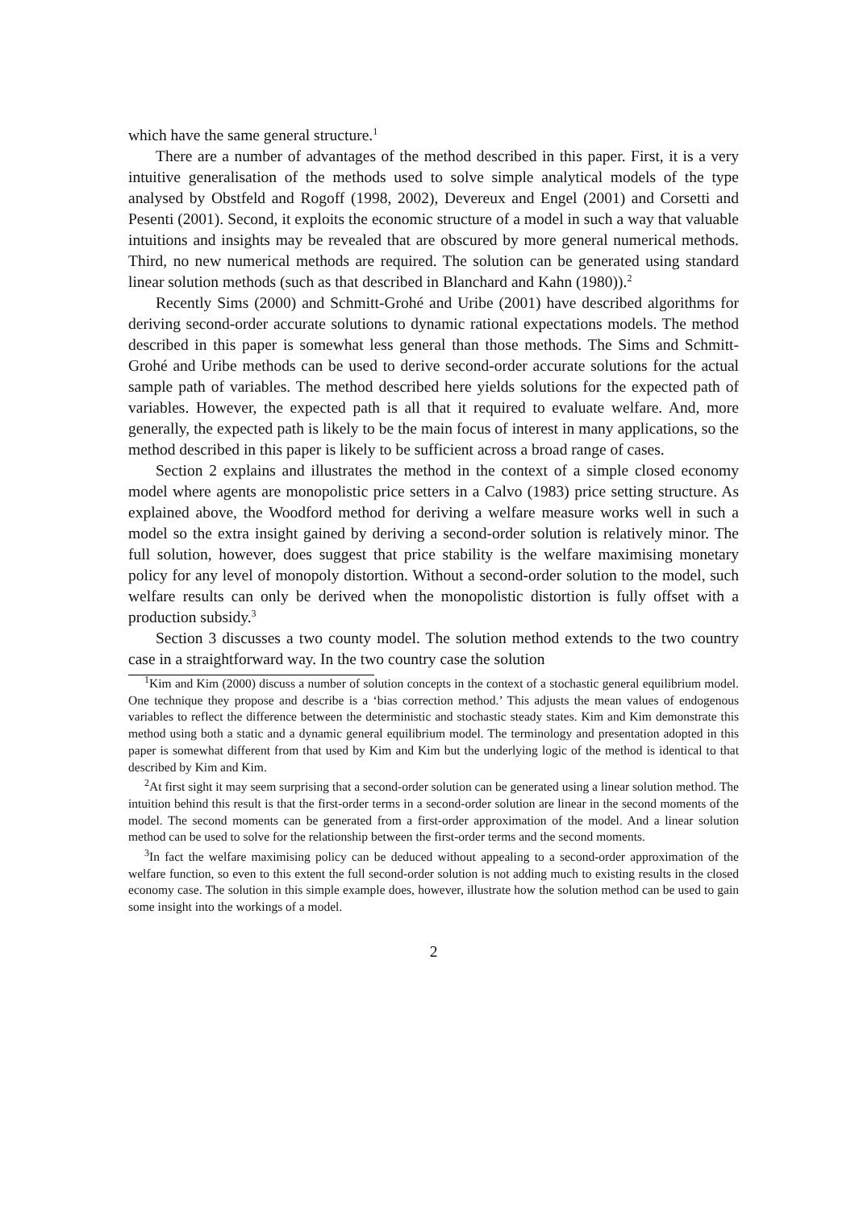which have the same general structure.<sup>1</sup>
There are a number of advantages of the method described in this paper. First, it is a very intuitive generalisation of the methods used to solve simple analytical models of the type analysed by Obstfeld and Rogoff (1998, 2002), Devereux and Engel (2001) and Corsetti and Pesenti (2001). Second, it exploits the economic structure of a model in such a way that valuable intuitions and insights may be revealed that are obscured by more general numerical methods. Third, no new numerical methods are required. The solution can be generated using standard linear solution methods (such as that described in Blanchard and Kahn (1980)).<sup>2</sup>
Recently Sims (2000) and Schmitt-Grohé and Uribe (2001) have described algorithms for deriving second-order accurate solutions to dynamic rational expectations models. The method described in this paper is somewhat less general than those methods. The Sims and Schmitt-Grohé and Uribe methods can be used to derive second-order accurate solutions for the actual sample path of variables. The method described here yields solutions for the expected path of variables. However, the expected path is all that it required to evaluate welfare. And, more generally, the expected path is likely to be the main focus of interest in many applications, so the method described in this paper is likely to be sufficient across a broad range of cases.
Section 2 explains and illustrates the method in the context of a simple closed economy model where agents are monopolistic price setters in a Calvo (1983) price setting structure. As explained above, the Woodford method for deriving a welfare measure works well in such a model so the extra insight gained by deriving a second-order solution is relatively minor. The full solution, however, does suggest that price stability is the welfare maximising monetary policy for any level of monopoly distortion. Without a second-order solution to the model, such welfare results can only be derived when the monopolistic distortion is fully offset with a production subsidy.<sup>3</sup>
Section 3 discusses a two county model. The solution method extends to the two country case in a straightforward way. In the two country case the solution
<sup>1</sup> Kim and Kim (2000) discuss a number of solution concepts in the context of a stochastic general equilibrium model. One technique they propose and describe is a ‘bias correction method.’ This adjusts the mean values of endogenous variables to reflect the difference between the deterministic and stochastic steady states. Kim and Kim demonstrate this method using both a static and a dynamic general equilibrium model. The terminology and presentation adopted in this paper is somewhat different from that used by Kim and Kim but the underlying logic of the method is identical to that described by Kim and Kim.
<sup>2</sup> At first sight it may seem surprising that a second-order solution can be generated using a linear solution method. The intuition behind this result is that the first-order terms in a second-order solution are linear in the second moments of the model. The second moments can be generated from a first-order approximation of the model. And a linear solution method can be used to solve for the relationship between the first-order terms and the second moments.
<sup>3</sup> In fact the welfare maximising policy can be deduced without appealing to a second-order approximation of the welfare function, so even to this extent the full second-order solution is not adding much to existing results in the closed economy case. The solution in this simple example does, however, illustrate how the solution method can be used to gain some insight into the workings of a model.
2